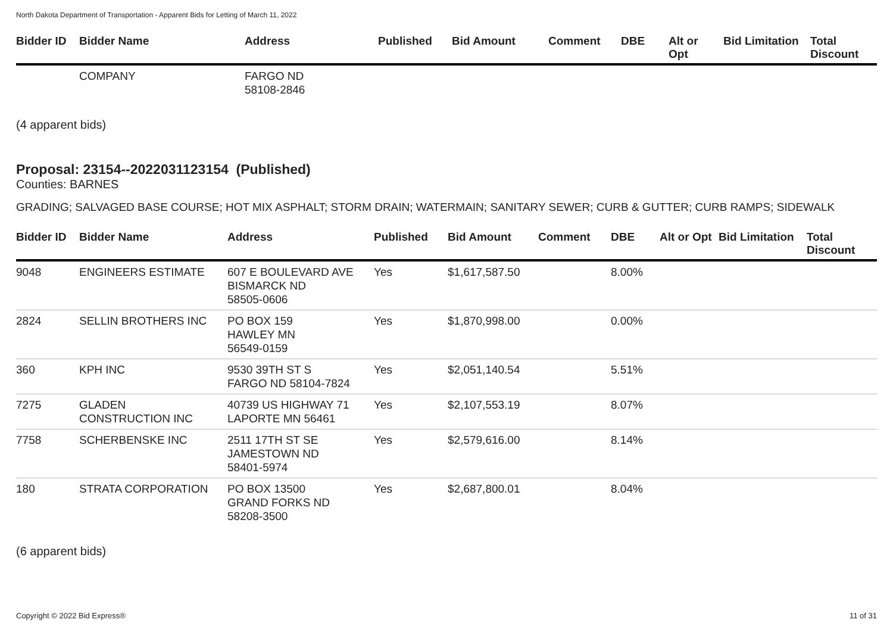North Dakota Department of Transportation - Apparent Bids for Letting of March 11, 2022
| Bidder ID | Bidder Name | Address | Published | Bid Amount | Comment | DBE | Alt or Opt | Bid Limitation | Total Discount |
| --- | --- | --- | --- | --- | --- | --- | --- | --- | --- |
| | COMPANY | FARGO ND 58108-2846 | | | | | | | |
(4 apparent bids)
Proposal: 23154--2022031123154 (Published)
Counties: BARNES
GRADING; SALVAGED BASE COURSE; HOT MIX ASPHALT; STORM DRAIN; WATERMAIN; SANITARY SEWER; CURB & GUTTER; CURB RAMPS; SIDEWALK
| Bidder ID | Bidder Name | Address | Published | Bid Amount | Comment | DBE | Alt or Opt | Bid Limitation | Total Discount |
| --- | --- | --- | --- | --- | --- | --- | --- | --- | --- |
| 9048 | ENGINEERS ESTIMATE | 607 E BOULEVARD AVE BISMARCK ND 58505-0606 | Yes | $1,617,587.50 | | 8.00% | | | |
| 2824 | SELLIN BROTHERS INC | PO BOX 159 HAWLEY MN 56549-0159 | Yes | $1,870,998.00 | | 0.00% | | | |
| 360 | KPH INC | 9530 39TH ST S FARGO ND 58104-7824 | Yes | $2,051,140.54 | | 5.51% | | | |
| 7275 | GLADEN CONSTRUCTION INC | 40739 US HIGHWAY 71 LAPORTE MN 56461 | Yes | $2,107,553.19 | | 8.07% | | | |
| 7758 | SCHERBENSKE INC | 2511 17TH ST SE JAMESTOWN ND 58401-5974 | Yes | $2,579,616.00 | | 8.14% | | | |
| 180 | STRATA CORPORATION | PO BOX 13500 GRAND FORKS ND 58208-3500 | Yes | $2,687,800.01 | | 8.04% | | | |
(6 apparent bids)
Copyright © 2022 Bid Express® 11 of 31